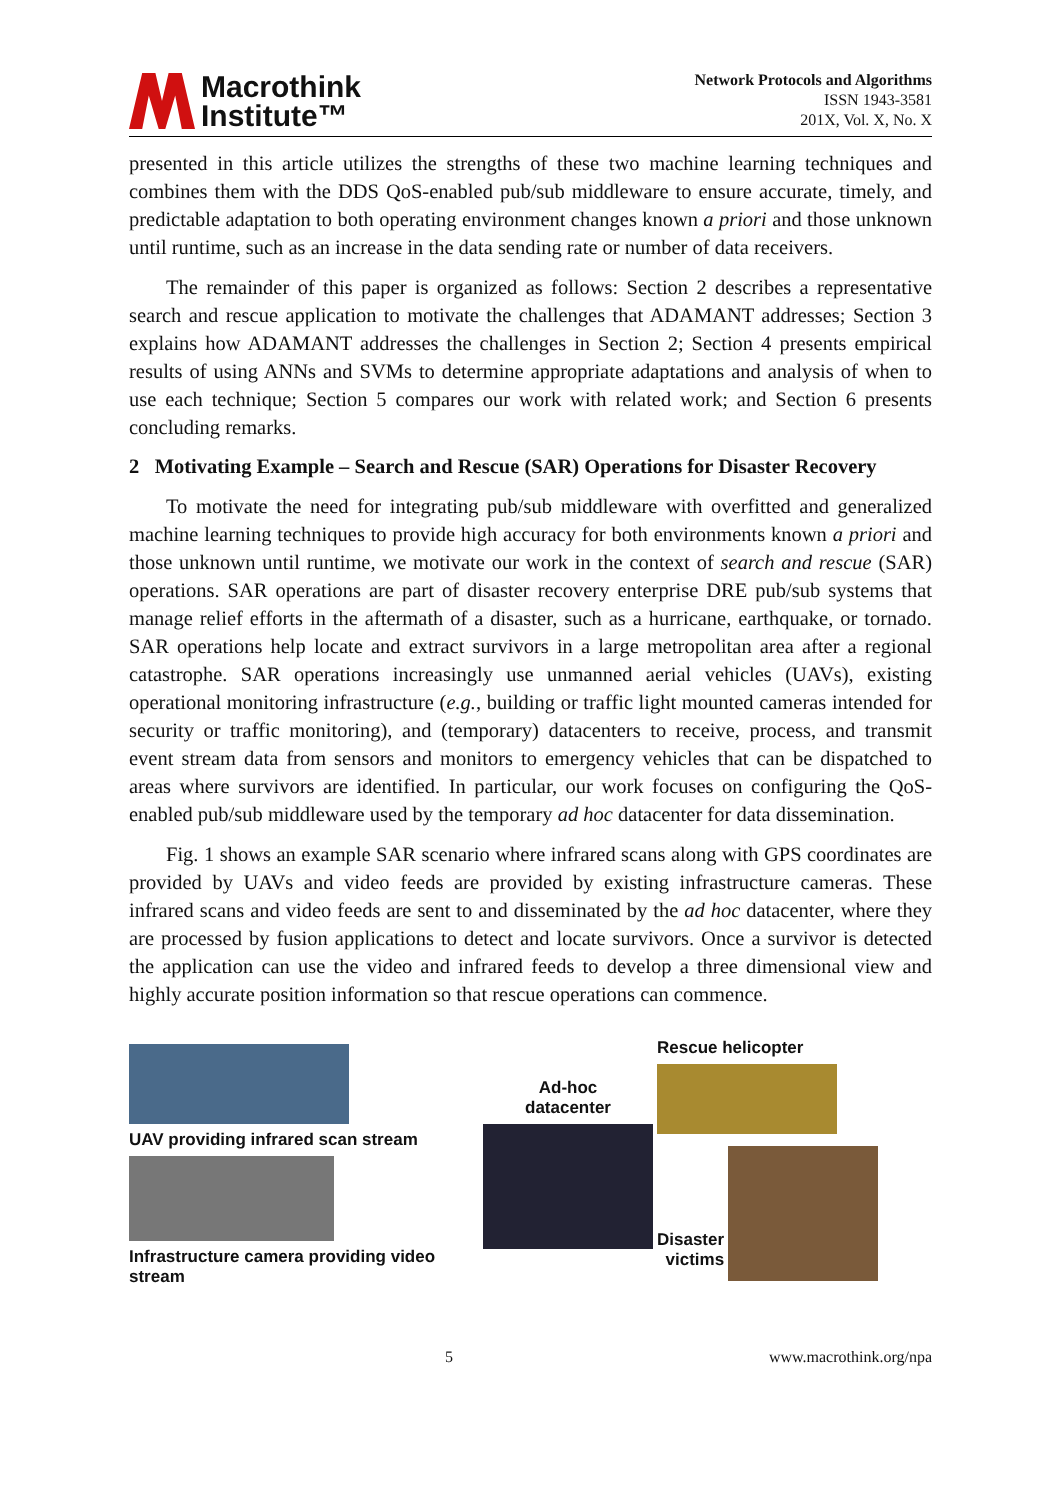Macrothink
Institute™
Network Protocols and Algorithms
ISSN 1943-3581
201X, Vol. X, No. X
presented in this article utilizes the strengths of these two machine learning techniques and combines them with the DDS QoS-enabled pub/sub middleware to ensure accurate, timely, and predictable adaptation to both operating environment changes known a priori and those unknown until runtime, such as an increase in the data sending rate or number of data receivers.
The remainder of this paper is organized as follows: Section 2 describes a representative search and rescue application to motivate the challenges that ADAMANT addresses; Section 3 explains how ADAMANT addresses the challenges in Section 2; Section 4 presents empirical results of using ANNs and SVMs to determine appropriate adaptations and analysis of when to use each technique; Section 5 compares our work with related work; and Section 6 presents concluding remarks.
2 Motivating Example – Search and Rescue (SAR) Operations for Disaster Recovery
To motivate the need for integrating pub/sub middleware with overfitted and generalized machine learning techniques to provide high accuracy for both environments known a priori and those unknown until runtime, we motivate our work in the context of search and rescue (SAR) operations. SAR operations are part of disaster recovery enterprise DRE pub/sub systems that manage relief efforts in the aftermath of a disaster, such as a hurricane, earthquake, or tornado. SAR operations help locate and extract survivors in a large metropolitan area after a regional catastrophe. SAR operations increasingly use unmanned aerial vehicles (UAVs), existing operational monitoring infrastructure (e.g., building or traffic light mounted cameras intended for security or traffic monitoring), and (temporary) datacenters to receive, process, and transmit event stream data from sensors and monitors to emergency vehicles that can be dispatched to areas where survivors are identified. In particular, our work focuses on configuring the QoS-enabled pub/sub middleware used by the temporary ad hoc datacenter for data dissemination.
Fig. 1 shows an example SAR scenario where infrared scans along with GPS coordinates are provided by UAVs and video feeds are provided by existing infrastructure cameras. These infrared scans and video feeds are sent to and disseminated by the ad hoc datacenter, where they are processed by fusion applications to detect and locate survivors. Once a survivor is detected the application can use the video and infrared feeds to develop a three dimensional view and highly accurate position information so that rescue operations can commence.
UAV providing infrared scan stream
Infrastructure camera providing video stream
Ad-hoc
datacenter
Rescue helicopter
Disaster
victims
5 www.macrothink.org/npa